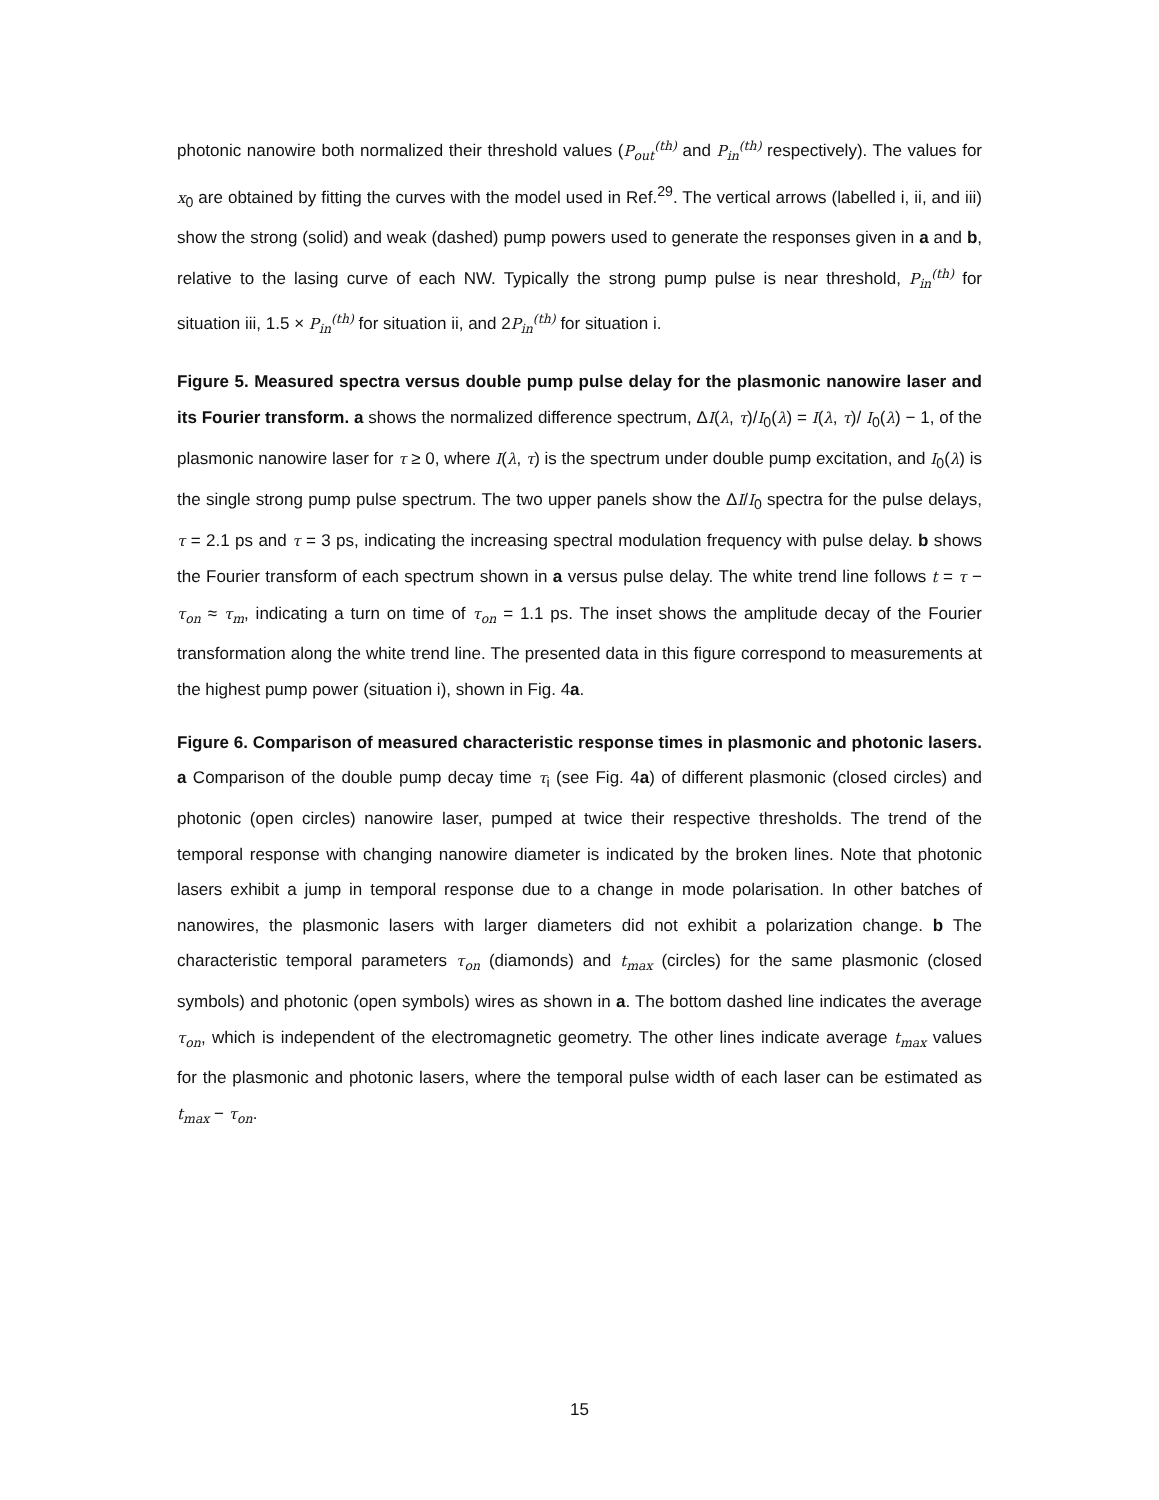photonic nanowire both normalized their threshold values (P<sub>out</sub><sup>(th)</sup> and P<sub>in</sub><sup>(th)</sup> respectively). The values for x<sub>0</sub> are obtained by fitting the curves with the model used in Ref.<sup>29</sup>. The vertical arrows (labelled i, ii, and iii) show the strong (solid) and weak (dashed) pump powers used to generate the responses given in a and b, relative to the lasing curve of each NW. Typically the strong pump pulse is near threshold, P<sub>in</sub><sup>(th)</sup> for situation iii, 1.5 × P<sub>in</sub><sup>(th)</sup> for situation ii, and 2P<sub>in</sub><sup>(th)</sup> for situation i.
Figure 5. Measured spectra versus double pump pulse delay for the plasmonic nanowire laser and its Fourier transform. a shows the normalized difference spectrum, ΔI(λ, τ)/I<sub>0</sub>(λ) = I(λ, τ)/ I<sub>0</sub>(λ) − 1, of the plasmonic nanowire laser for τ ≥ 0, where I(λ, τ) is the spectrum under double pump excitation, and I<sub>0</sub>(λ) is the single strong pump pulse spectrum. The two upper panels show the ΔI/I<sub>0</sub> spectra for the pulse delays, τ = 2.1 ps and τ = 3 ps, indicating the increasing spectral modulation frequency with pulse delay. b shows the Fourier transform of each spectrum shown in a versus pulse delay. The white trend line follows t = τ − τ<sub>on</sub> ≈ τ<sub>m</sub>, indicating a turn on time of τ<sub>on</sub> = 1.1 ps. The inset shows the amplitude decay of the Fourier transformation along the white trend line. The presented data in this figure correspond to measurements at the highest pump power (situation i), shown in Fig. 4a.
Figure 6. Comparison of measured characteristic response times in plasmonic and photonic lasers. a Comparison of the double pump decay time τ<sub>i</sub> (see Fig. 4a) of different plasmonic (closed circles) and photonic (open circles) nanowire laser, pumped at twice their respective thresholds. The trend of the temporal response with changing nanowire diameter is indicated by the broken lines. Note that photonic lasers exhibit a jump in temporal response due to a change in mode polarisation. In other batches of nanowires, the plasmonic lasers with larger diameters did not exhibit a polarization change. b The characteristic temporal parameters τ<sub>on</sub> (diamonds) and t<sub>max</sub> (circles) for the same plasmonic (closed symbols) and photonic (open symbols) wires as shown in a. The bottom dashed line indicates the average τ<sub>on</sub>, which is independent of the electromagnetic geometry. The other lines indicate average t<sub>max</sub> values for the plasmonic and photonic lasers, where the temporal pulse width of each laser can be estimated as t<sub>max</sub> − τ<sub>on</sub>.
15